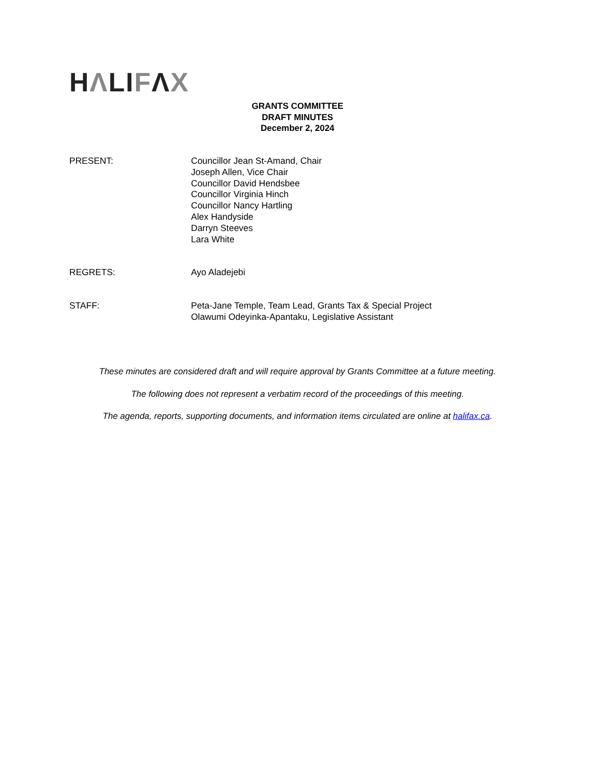HΛLIFΛX
GRANTS COMMITTEE
DRAFT MINUTES
December 2, 2024
PRESENT: Councillor Jean St-Amand, Chair
Joseph Allen, Vice Chair
Councillor David Hendsbee
Councillor Virginia Hinch
Councillor Nancy Hartling
Alex Handyside
Darryn Steeves
Lara White
REGRETS: Ayo Aladejebi
STAFF: Peta-Jane Temple, Team Lead, Grants Tax & Special Project
Olawumi Odeyinka-Apantaku, Legislative Assistant
These minutes are considered draft and will require approval by Grants Committee at a future meeting.
The following does not represent a verbatim record of the proceedings of this meeting.
The agenda, reports, supporting documents, and information items circulated are online at halifax.ca.